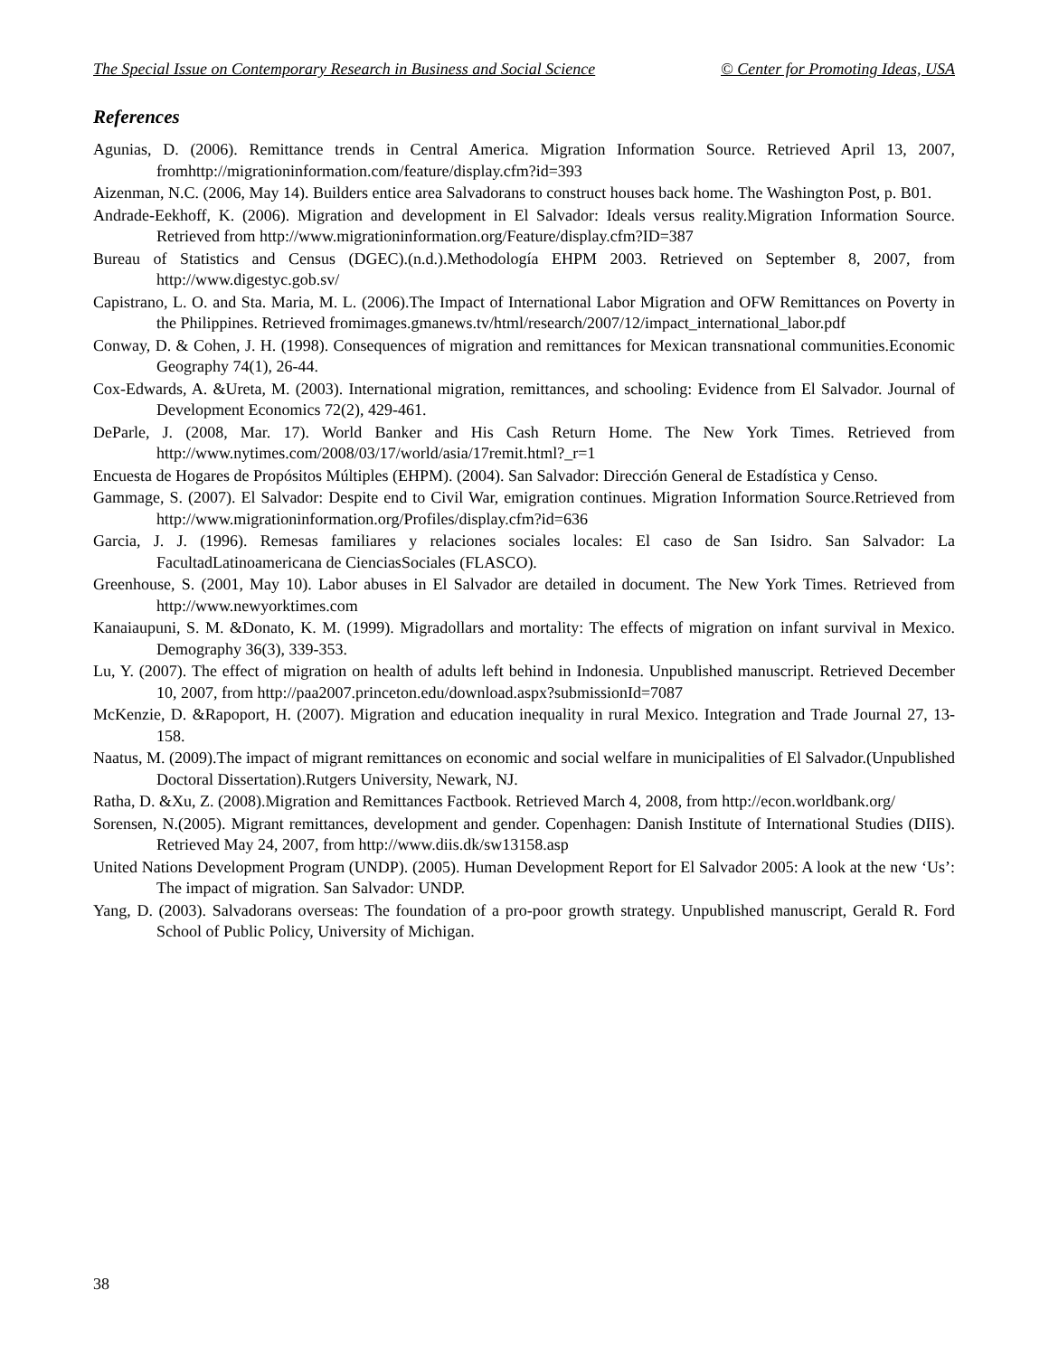The Special Issue on Contemporary Research in Business and Social Science © Center for Promoting Ideas, USA
References
Agunias, D. (2006). Remittance trends in Central America. Migration Information Source. Retrieved April 13, 2007, fromhttp://migrationinformation.com/feature/display.cfm?id=393
Aizenman, N.C. (2006, May 14). Builders entice area Salvadorans to construct houses back home. The Washington Post, p. B01.
Andrade-Eekhoff, K. (2006). Migration and development in El Salvador: Ideals versus reality.Migration Information Source. Retrieved from http://www.migrationinformation.org/Feature/display.cfm?ID=387
Bureau of Statistics and Census (DGEC).(n.d.).Methodología EHPM 2003. Retrieved on September 8, 2007, from http://www.digestyc.gob.sv/
Capistrano, L. O. and Sta. Maria, M. L. (2006).The Impact of International Labor Migration and OFW Remittances on Poverty in the Philippines. Retrieved fromimages.gmanews.tv/html/research/2007/12/impact_international_labor.pdf
Conway, D. & Cohen, J. H. (1998). Consequences of migration and remittances for Mexican transnational communities.Economic Geography 74(1), 26-44.
Cox-Edwards, A. &Ureta, M. (2003). International migration, remittances, and schooling: Evidence from El Salvador. Journal of Development Economics 72(2), 429-461.
DeParle, J. (2008, Mar. 17). World Banker and His Cash Return Home. The New York Times. Retrieved from http://www.nytimes.com/2008/03/17/world/asia/17remit.html?_r=1
Encuesta de Hogares de Propósitos Múltiples (EHPM). (2004). San Salvador: Dirección General de Estadística y Censo.
Gammage, S. (2007). El Salvador: Despite end to Civil War, emigration continues. Migration Information Source.Retrieved from http://www.migrationinformation.org/Profiles/display.cfm?id=636
Garcia, J. J. (1996). Remesas familiares y relaciones sociales locales: El caso de San Isidro. San Salvador: La FacultadLatinoamericana de CienciasSociales (FLASCO).
Greenhouse, S. (2001, May 10). Labor abuses in El Salvador are detailed in document. The New York Times. Retrieved from http://www.newyorktimes.com
Kanaiaupuni, S. M. &Donato, K. M. (1999). Migradollars and mortality: The effects of migration on infant survival in Mexico. Demography 36(3), 339-353.
Lu, Y. (2007). The effect of migration on health of adults left behind in Indonesia. Unpublished manuscript. Retrieved December 10, 2007, from http://paa2007.princeton.edu/download.aspx?submissionId=7087
McKenzie, D. &Rapoport, H. (2007). Migration and education inequality in rural Mexico. Integration and Trade Journal 27, 13-158.
Naatus, M. (2009).The impact of migrant remittances on economic and social welfare in municipalities of El Salvador.(Unpublished Doctoral Dissertation).Rutgers University, Newark, NJ.
Ratha, D. &Xu, Z. (2008).Migration and Remittances Factbook. Retrieved March 4, 2008, from http://econ.worldbank.org/
Sorensen, N.(2005). Migrant remittances, development and gender. Copenhagen: Danish Institute of International Studies (DIIS). Retrieved May 24, 2007, from http://www.diis.dk/sw13158.asp
United Nations Development Program (UNDP). (2005). Human Development Report for El Salvador 2005: A look at the new ‘Us’: The impact of migration. San Salvador: UNDP.
Yang, D. (2003). Salvadorans overseas: The foundation of a pro-poor growth strategy. Unpublished manuscript, Gerald R. Ford School of Public Policy, University of Michigan.
38